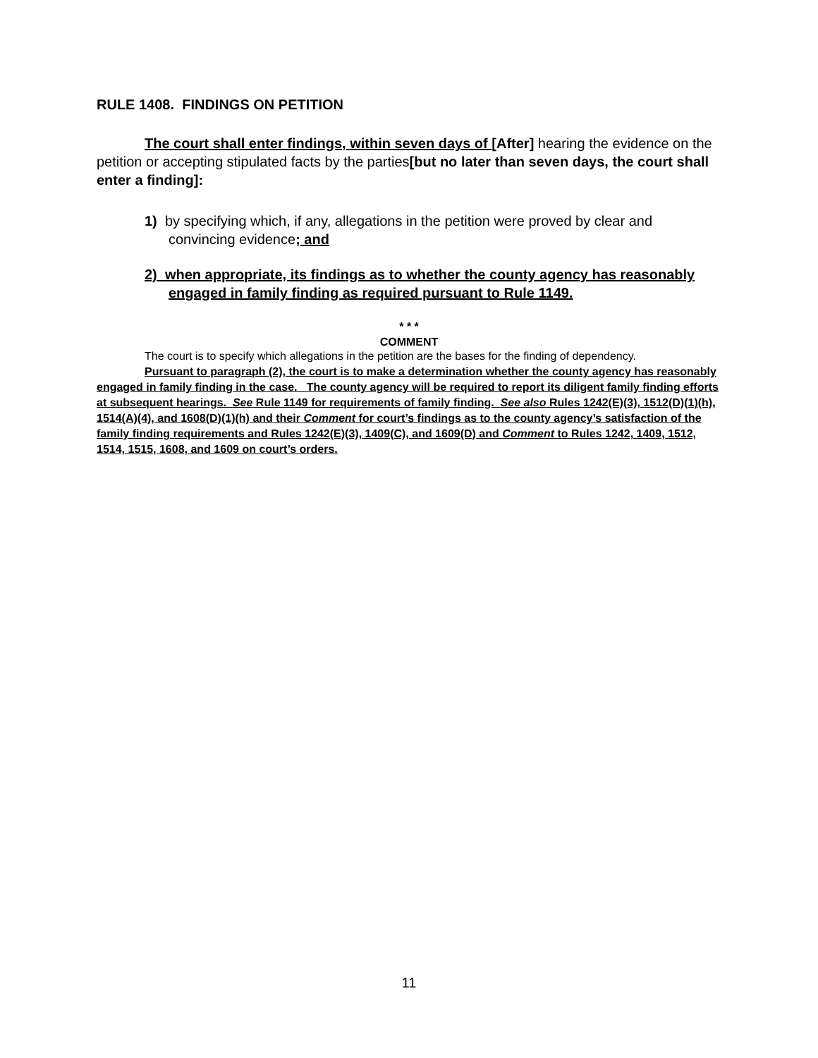RULE 1408. FINDINGS ON PETITION
The court shall enter findings, within seven days of [After] hearing the evidence on the petition or accepting stipulated facts by the parties[but no later than seven days, the court shall enter a finding]:
1) by specifying which, if any, allegations in the petition were proved by clear and convincing evidence; and
2) when appropriate, its findings as to whether the county agency has reasonably engaged in family finding as required pursuant to Rule 1149.
* * *
COMMENT
The court is to specify which allegations in the petition are the bases for the finding of dependency.
Pursuant to paragraph (2), the court is to make a determination whether the county agency has reasonably engaged in family finding in the case. The county agency will be required to report its diligent family finding efforts at subsequent hearings. See Rule 1149 for requirements of family finding. See also Rules 1242(E)(3), 1512(D)(1)(h), 1514(A)(4), and 1608(D)(1)(h) and their Comment for court’s findings as to the county agency’s satisfaction of the family finding requirements and Rules 1242(E)(3), 1409(C), and 1609(D) and Comment to Rules 1242, 1409, 1512, 1514, 1515, 1608, and 1609 on court’s orders.
11